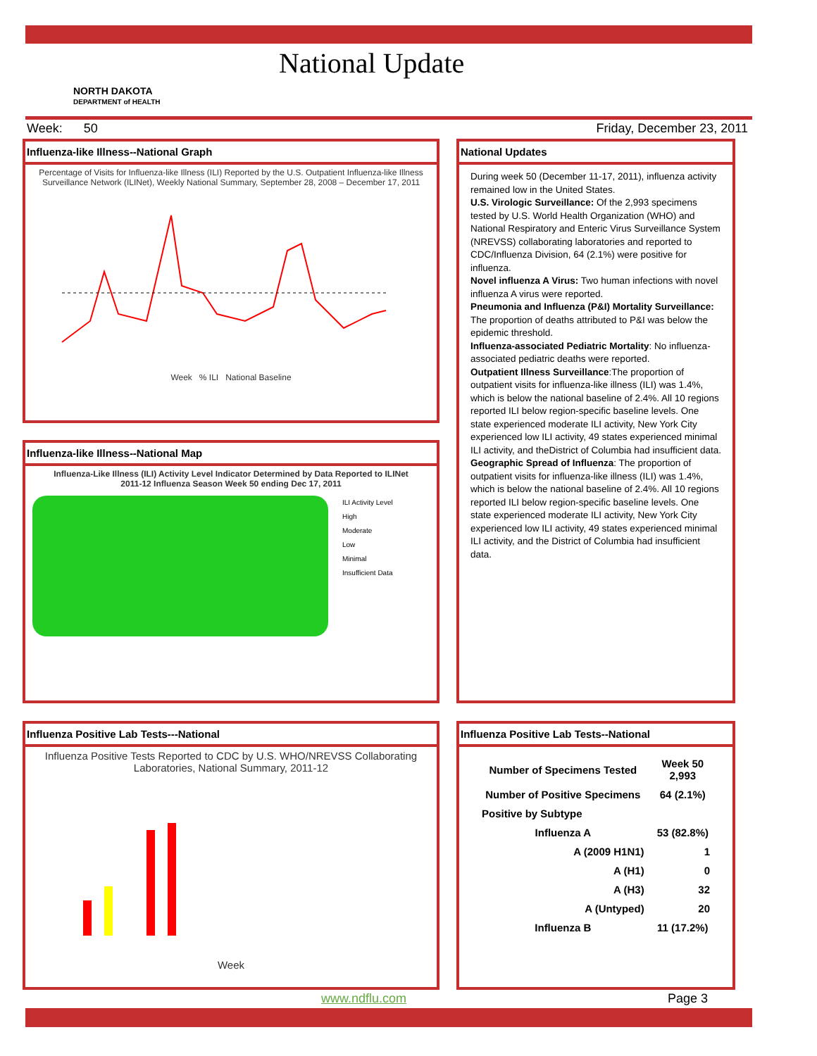National Update
NORTH DAKOTA
DEPARTMENT of HEALTH
Week: 50 Friday, December 23, 2011
Influenza-like Illness--National Graph
Percentage of Visits for Influenza-like Illness (ILI) Reported by the U.S. Outpatient Influenza-like Illness Surveillance Network (ILINet), Weekly National Summary, September 28, 2008 – December 17, 2011
Week % ILI National Baseline
Influenza-like Illness--National Map
Influenza-Like Illness (ILI) Activity Level Indicator Determined by Data Reported to ILINet
2011-12 Influenza Season Week 50 ending Dec 17, 2011
ILI Activity Level
High
Moderate
Low
Minimal
Insufficient Data
National Updates
During week 50 (December 11-17, 2011), influenza activity remained low in the United States.
U.S. Virologic Surveillance: Of the 2,993 specimens tested by U.S. World Health Organization (WHO) and National Respiratory and Enteric Virus Surveillance System (NREVSS) collaborating laboratories and reported to CDC/Influenza Division, 64 (2.1%) were positive for influenza.
Novel influenza A Virus: Two human infections with novel influenza A virus were reported.
Pneumonia and Influenza (P&I) Mortality Surveillance: The proportion of deaths attributed to P&I was below the epidemic threshold.
Influenza-associated Pediatric Mortality: No influenza-associated pediatric deaths were reported.
Outpatient Illness Surveillance:The proportion of outpatient visits for influenza-like illness (ILI) was 1.4%, which is below the national baseline of 2.4%. All 10 regions reported ILI below region-specific baseline levels. One state experienced moderate ILI activity, New York City experienced low ILI activity, 49 states experienced minimal ILI activity, and theDistrict of Columbia had insufficient data.
Geographic Spread of Influenza: The proportion of outpatient visits for influenza-like illness (ILI) was 1.4%, which is below the national baseline of 2.4%. All 10 regions reported ILI below region-specific baseline levels. One state experienced moderate ILI activity, New York City experienced low ILI activity, 49 states experienced minimal ILI activity, and the District of Columbia had insufficient data.
Influenza Positive Lab Tests---National
Influenza Positive Tests Reported to CDC by U.S. WHO/NREVSS Collaborating Laboratories, National Summary, 2011-12
Week
Influenza Positive Lab Tests--National
| Number of Specimens Tested | Week 50 2,993 |
| Number of Positive Specimens | 64 (2.1%) |
| Positive by Subtype | |
| Influenza A | 53 (82.8%) |
| A (2009 H1N1) | 1 |
| A (H1) | 0 |
| A (H3) | 32 |
| A (Untyped) | 20 |
| Influenza B | 11 (17.2%) |
www.ndflu.com Page 3